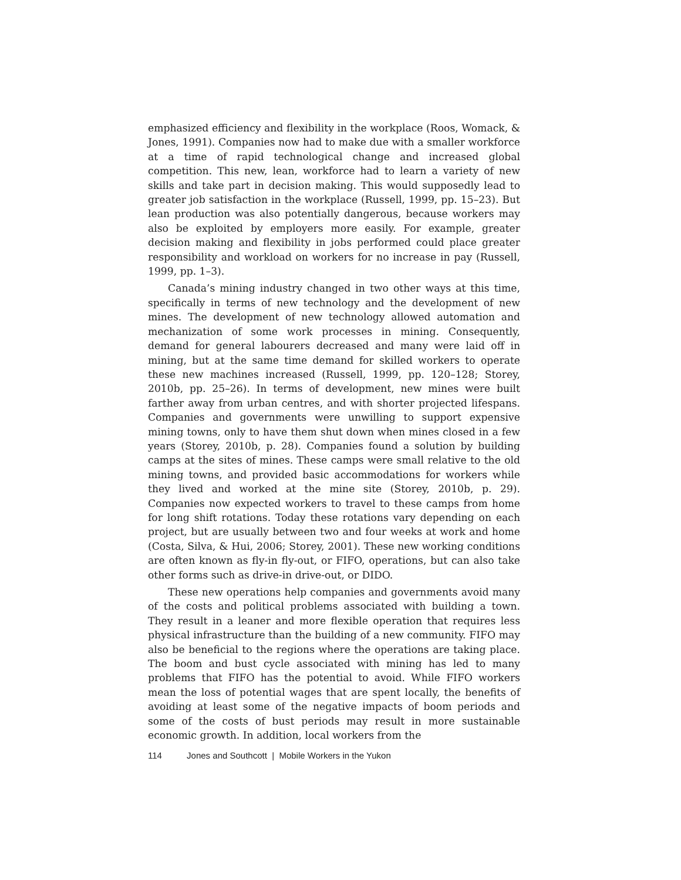emphasized efficiency and flexibility in the workplace (Roos, Womack, & Jones, 1991). Companies now had to make due with a smaller workforce at a time of rapid technological change and increased global competition. This new, lean, workforce had to learn a variety of new skills and take part in decision making. This would supposedly lead to greater job satisfaction in the workplace (Russell, 1999, pp. 15–23). But lean production was also potentially dangerous, because workers may also be exploited by employers more easily. For example, greater decision making and flexibility in jobs performed could place greater responsibility and workload on workers for no increase in pay (Russell, 1999, pp. 1–3).
Canada’s mining industry changed in two other ways at this time, specifically in terms of new technology and the development of new mines. The development of new technology allowed automation and mechanization of some work processes in mining. Consequently, demand for general labourers decreased and many were laid off in mining, but at the same time demand for skilled workers to operate these new machines increased (Russell, 1999, pp. 120–128; Storey, 2010b, pp. 25–26). In terms of development, new mines were built farther away from urban centres, and with shorter projected lifespans. Companies and governments were unwilling to support expensive mining towns, only to have them shut down when mines closed in a few years (Storey, 2010b, p. 28). Companies found a solution by building camps at the sites of mines. These camps were small relative to the old mining towns, and provided basic accommodations for workers while they lived and worked at the mine site (Storey, 2010b, p. 29). Companies now expected workers to travel to these camps from home for long shift rotations. Today these rotations vary depending on each project, but are usually between two and four weeks at work and home (Costa, Silva, & Hui, 2006; Storey, 2001). These new working conditions are often known as fly-in fly-out, or FIFO, operations, but can also take other forms such as drive-in drive-out, or DIDO.
These new operations help companies and governments avoid many of the costs and political problems associated with building a town. They result in a leaner and more flexible operation that requires less physical infrastructure than the building of a new community. FIFO may also be beneficial to the regions where the operations are taking place. The boom and bust cycle associated with mining has led to many problems that FIFO has the potential to avoid. While FIFO workers mean the loss of potential wages that are spent locally, the benefits of avoiding at least some of the negative impacts of boom periods and some of the costs of bust periods may result in more sustainable economic growth. In addition, local workers from the
114 Jones and Southcott | Mobile Workers in the Yukon